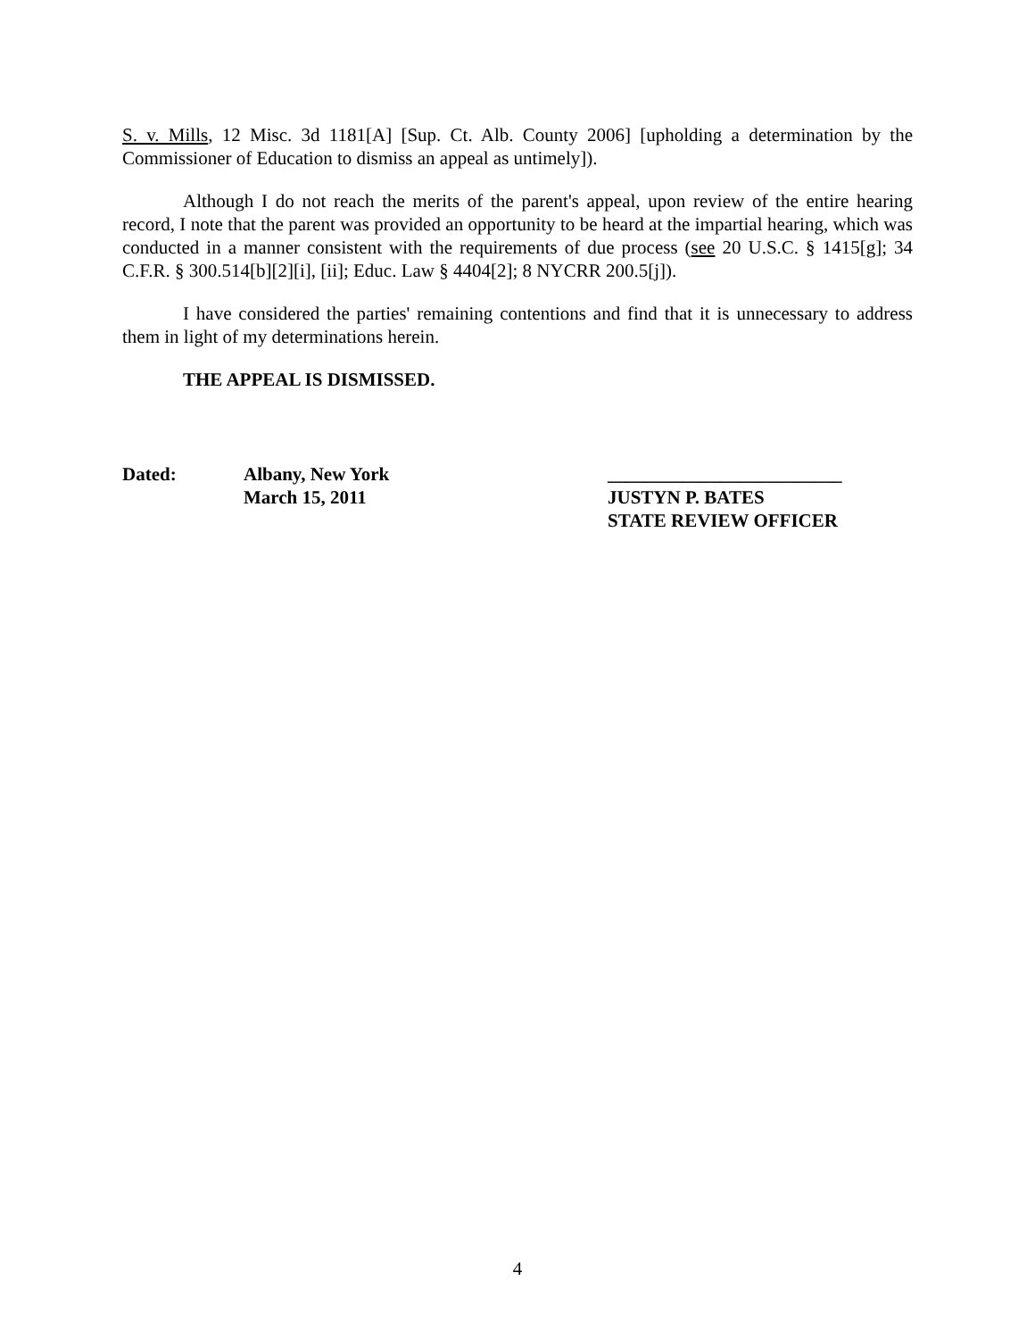S. v. Mills, 12 Misc. 3d 1181[A] [Sup. Ct. Alb. County 2006] [upholding a determination by the Commissioner of Education to dismiss an appeal as untimely]).
Although I do not reach the merits of the parent's appeal, upon review of the entire hearing record, I note that the parent was provided an opportunity to be heard at the impartial hearing, which was conducted in a manner consistent with the requirements of due process (see 20 U.S.C. § 1415[g]; 34 C.F.R. § 300.514[b][2][i], [ii]; Educ. Law § 4404[2]; 8 NYCRR 200.5[j]).
I have considered the parties' remaining contentions and find that it is unnecessary to address them in light of my determinations herein.
THE APPEAL IS DISMISSED.
Dated: Albany, New York
March 15, 2011
_________________________
JUSTYN P. BATES
STATE REVIEW OFFICER
4